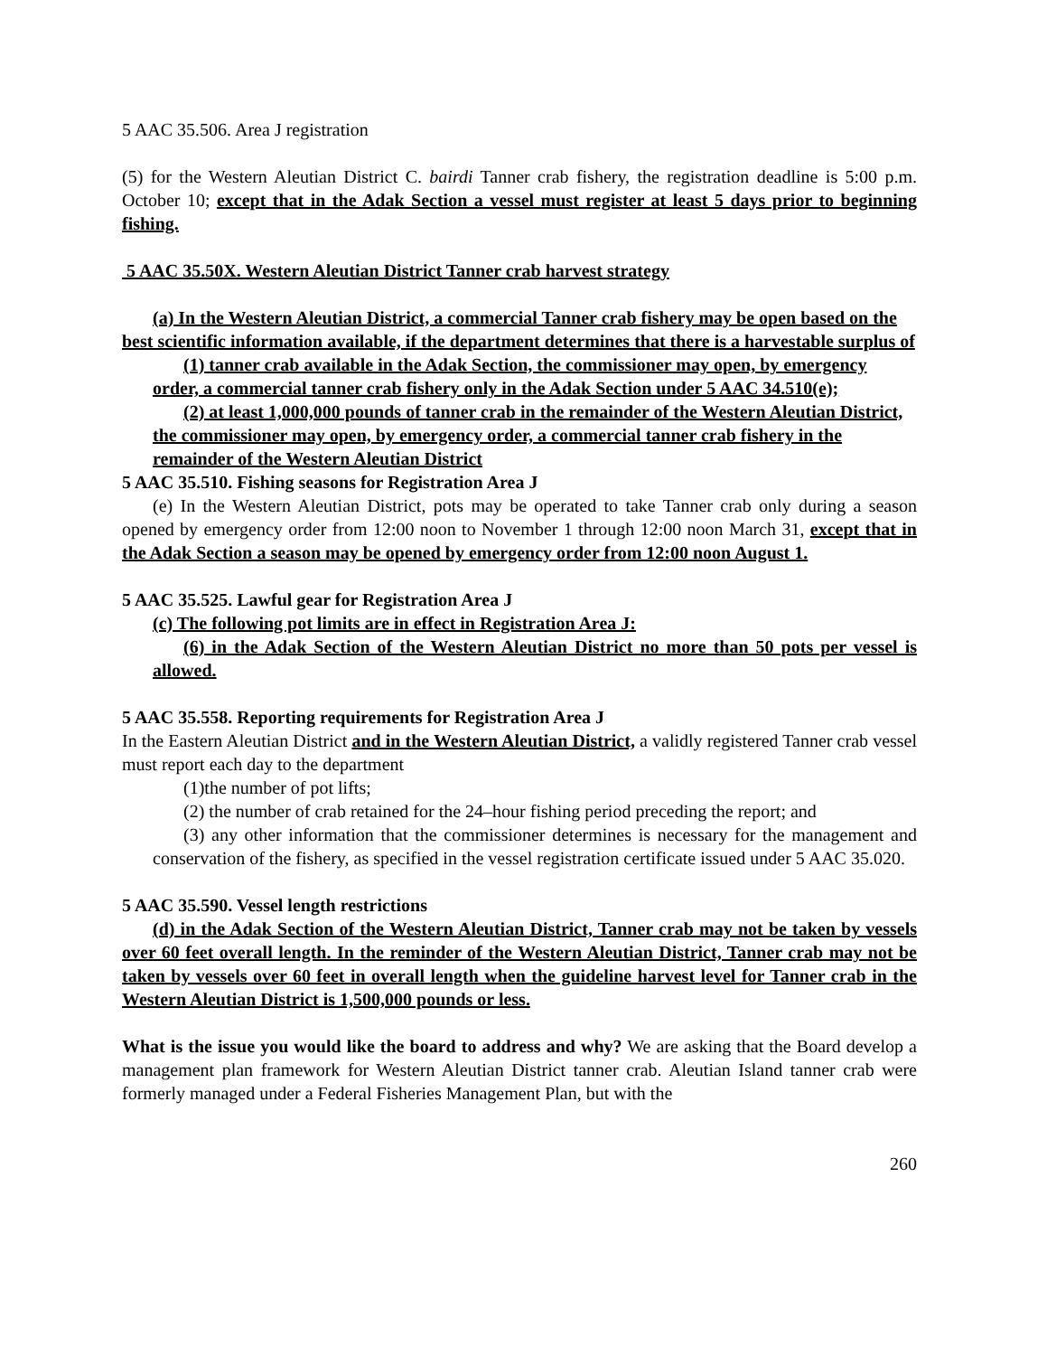5 AAC 35.506. Area J registration
(5) for the Western Aleutian District C. bairdi Tanner crab fishery, the registration deadline is 5:00 p.m. October 10; except that in the Adak Section a vessel must register at least 5 days prior to beginning fishing.
5 AAC 35.50X. Western Aleutian District Tanner crab harvest strategy
(a) In the Western Aleutian District, a commercial Tanner crab fishery may be open based on the best scientific information available, if the department determines that there is a harvestable surplus of
(1) tanner crab available in the Adak Section, the commissioner may open, by emergency order, a commercial tanner crab fishery only in the Adak Section under 5 AAC 34.510(e);
(2) at least 1,000,000 pounds of tanner crab in the remainder of the Western Aleutian District, the commissioner may open, by emergency order, a commercial tanner crab fishery in the remainder of the Western Aleutian District
5 AAC 35.510. Fishing seasons for Registration Area J
(e) In the Western Aleutian District, pots may be operated to take Tanner crab only during a season opened by emergency order from 12:00 noon to November 1 through 12:00 noon March 31, except that in the Adak Section a season may be opened by emergency order from 12:00 noon August 1.
5 AAC 35.525. Lawful gear for Registration Area J
(c) The following pot limits are in effect in Registration Area J:
(6) in the Adak Section of the Western Aleutian District no more than 50 pots per vessel is allowed.
5 AAC 35.558. Reporting requirements for Registration Area J
In the Eastern Aleutian District and in the Western Aleutian District, a validly registered Tanner crab vessel must report each day to the department
(1)the number of pot lifts;
(2) the number of crab retained for the 24–hour fishing period preceding the report; and
(3) any other information that the commissioner determines is necessary for the management and conservation of the fishery, as specified in the vessel registration certificate issued under 5 AAC 35.020.
5 AAC 35.590. Vessel length restrictions
(d) in the Adak Section of the Western Aleutian District, Tanner crab may not be taken by vessels over 60 feet overall length. In the reminder of the Western Aleutian District, Tanner crab may not be taken by vessels over 60 feet in overall length when the guideline harvest level for Tanner crab in the Western Aleutian District is 1,500,000 pounds or less.
What is the issue you would like the board to address and why? We are asking that the Board develop a management plan framework for Western Aleutian District tanner crab. Aleutian Island tanner crab were formerly managed under a Federal Fisheries Management Plan, but with the
260